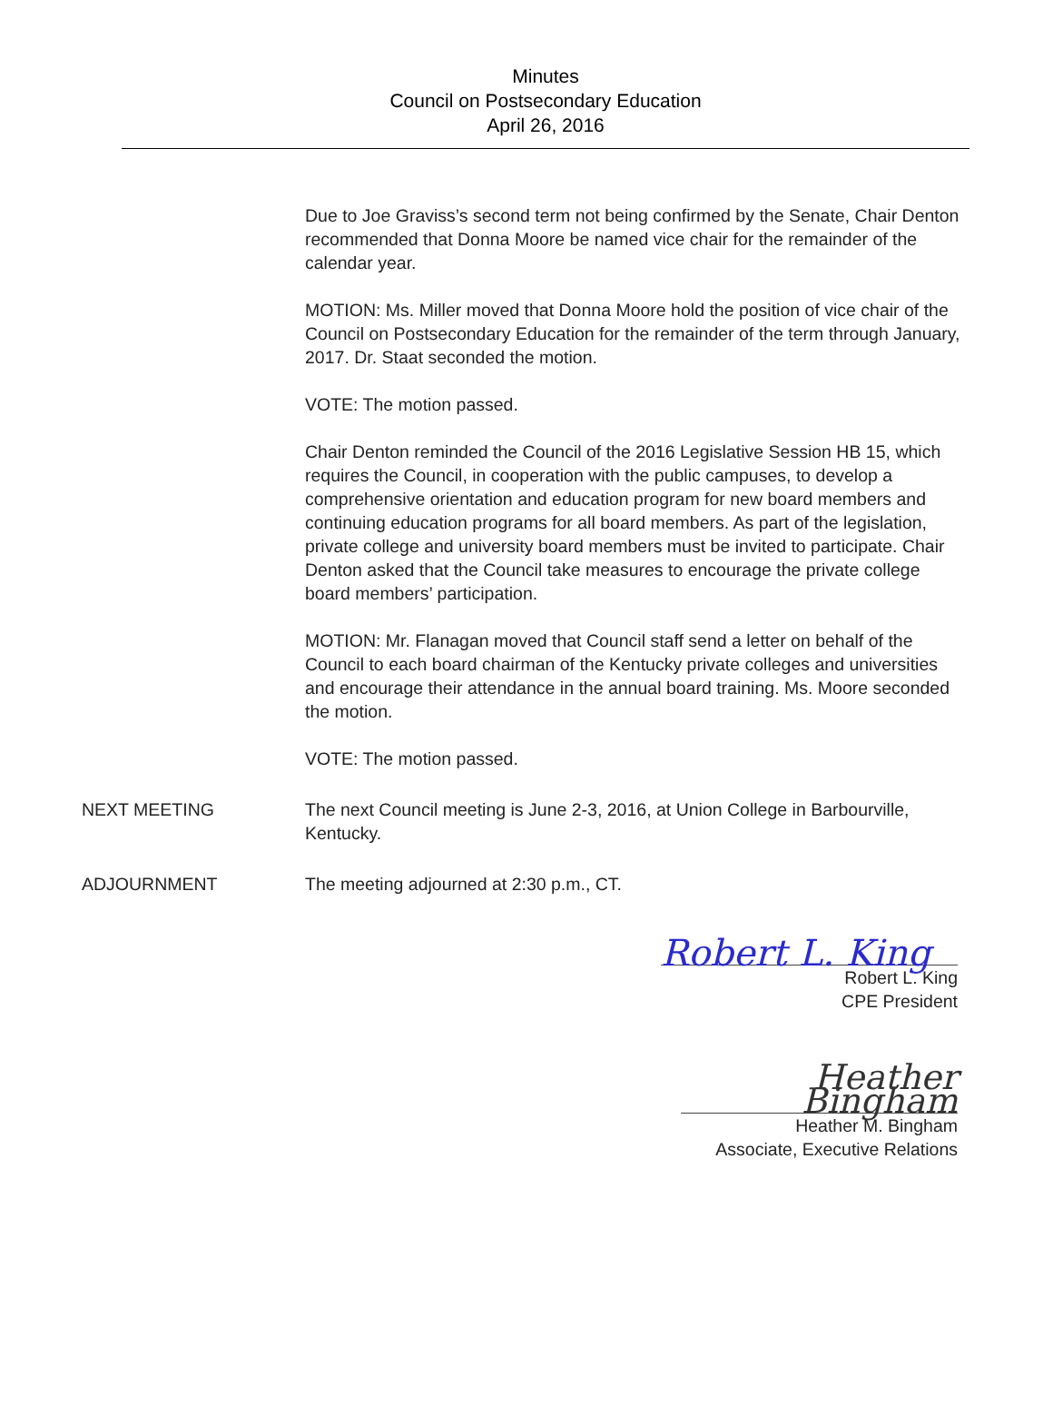Minutes
Council on Postsecondary Education
April 26, 2016
Due to Joe Graviss’s second term not being confirmed by the Senate, Chair Denton recommended that Donna Moore be named vice chair for the remainder of the calendar year.
MOTION: Ms. Miller moved that Donna Moore hold the position of vice chair of the Council on Postsecondary Education for the remainder of the term through January, 2017. Dr. Staat seconded the motion.
VOTE: The motion passed.
Chair Denton reminded the Council of the 2016 Legislative Session HB 15, which requires the Council, in cooperation with the public campuses, to develop a comprehensive orientation and education program for new board members and continuing education programs for all board members. As part of the legislation, private college and university board members must be invited to participate. Chair Denton asked that the Council take measures to encourage the private college board members’ participation.
MOTION: Mr. Flanagan moved that Council staff send a letter on behalf of the Council to each board chairman of the Kentucky private colleges and universities and encourage their attendance in the annual board training. Ms. Moore seconded the motion.
VOTE: The motion passed.
NEXT MEETING The next Council meeting is June 2-3, 2016, at Union College in Barbourville, Kentucky.
ADJOURNMENT The meeting adjourned at 2:30 p.m., CT.
Robert L. King
Robert L. King
CPE President
Heather Bingham
Heather M. Bingham
Associate, Executive Relations